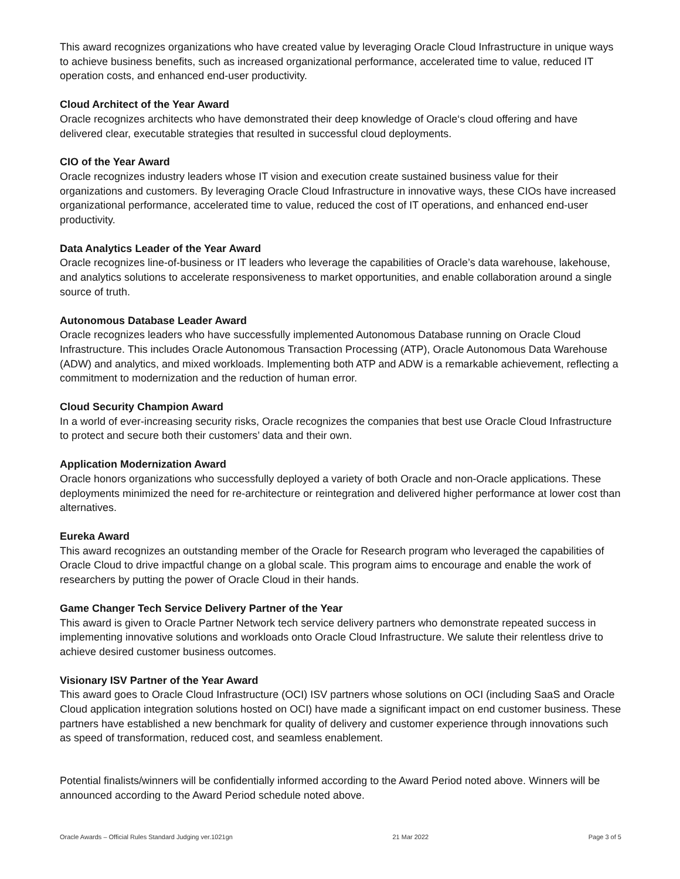This award recognizes organizations who have created value by leveraging Oracle Cloud Infrastructure in unique ways to achieve business benefits, such as increased organizational performance, accelerated time to value, reduced IT operation costs, and enhanced end-user productivity.
Cloud Architect of the Year Award
Oracle recognizes architects who have demonstrated their deep knowledge of Oracle‘s cloud offering and have delivered clear, executable strategies that resulted in successful cloud deployments.
CIO of the Year Award
Oracle recognizes industry leaders whose IT vision and execution create sustained business value for their organizations and customers. By leveraging Oracle Cloud Infrastructure in innovative ways, these CIOs have increased organizational performance, accelerated time to value, reduced the cost of IT operations, and enhanced end-user productivity.
Data Analytics Leader of the Year Award
Oracle recognizes line-of-business or IT leaders who leverage the capabilities of Oracle’s data warehouse, lakehouse, and analytics solutions to accelerate responsiveness to market opportunities, and enable collaboration around a single source of truth.
Autonomous Database Leader Award
Oracle recognizes leaders who have successfully implemented Autonomous Database running on Oracle Cloud Infrastructure. This includes Oracle Autonomous Transaction Processing (ATP), Oracle Autonomous Data Warehouse (ADW) and analytics, and mixed workloads. Implementing both ATP and ADW is a remarkable achievement, reflecting a commitment to modernization and the reduction of human error.
Cloud Security Champion Award
In a world of ever-increasing security risks, Oracle recognizes the companies that best use Oracle Cloud Infrastructure to protect and secure both their customers’ data and their own.
Application Modernization Award
Oracle honors organizations who successfully deployed a variety of both Oracle and non-Oracle applications. These deployments minimized the need for re-architecture or reintegration and delivered higher performance at lower cost than alternatives.
Eureka Award
This award recognizes an outstanding member of the Oracle for Research program who leveraged the capabilities of Oracle Cloud to drive impactful change on a global scale. This program aims to encourage and enable the work of researchers by putting the power of Oracle Cloud in their hands.
Game Changer Tech Service Delivery Partner of the Year
This award is given to Oracle Partner Network tech service delivery partners who demonstrate repeated success in implementing innovative solutions and workloads onto Oracle Cloud Infrastructure. We salute their relentless drive to achieve desired customer business outcomes.
Visionary ISV Partner of the Year Award
This award goes to Oracle Cloud Infrastructure (OCI) ISV partners whose solutions on OCI (including SaaS and Oracle Cloud application integration solutions hosted on OCI) have made a significant impact on end customer business. These partners have established a new benchmark for quality of delivery and customer experience through innovations such as speed of transformation, reduced cost, and seamless enablement.
Potential finalists/winners will be confidentially informed according to the Award Period noted above. Winners will be announced according to the Award Period schedule noted above.
Oracle Awards – Official Rules Standard Judging ver.1021gn 21 Mar 2022 Page 3 of 5